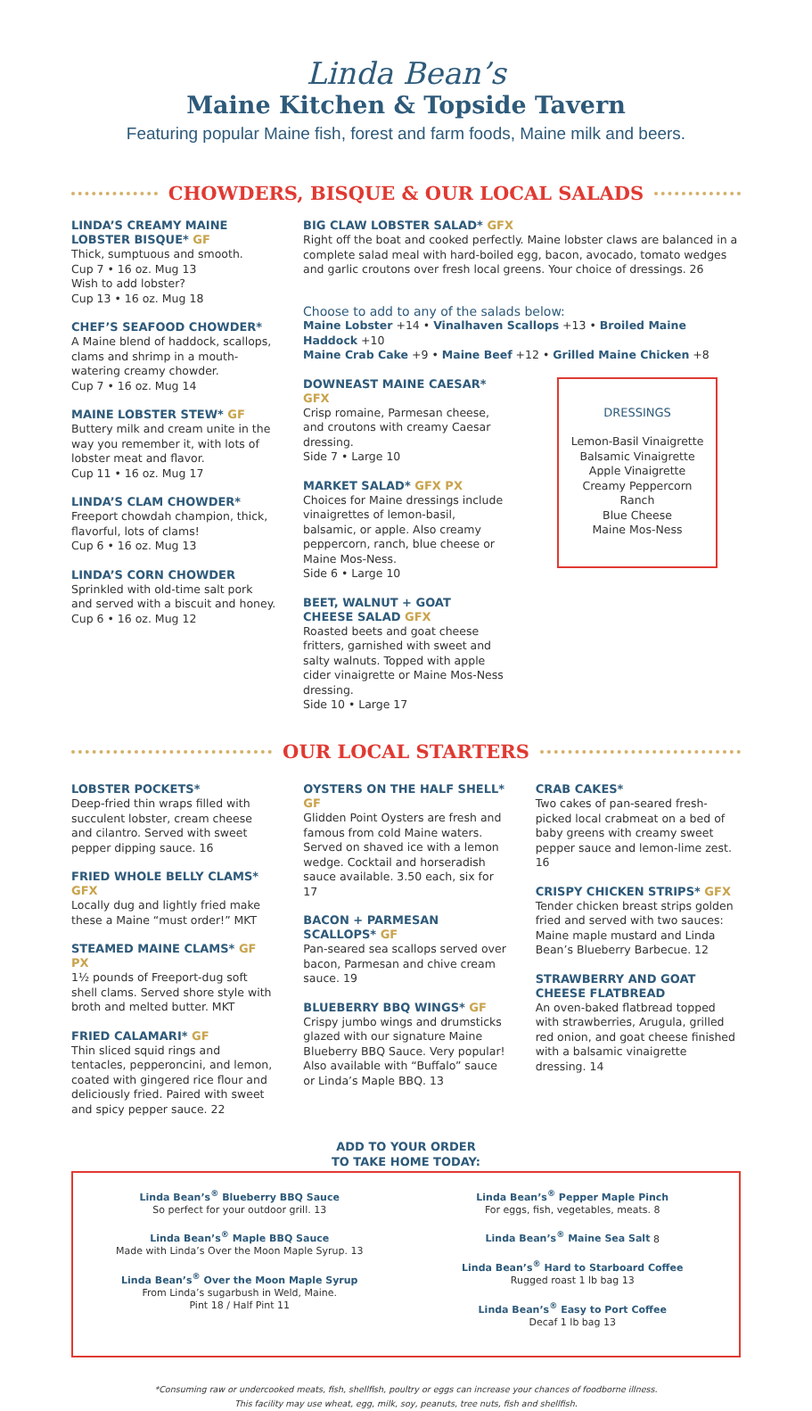Linda Bean’s
Maine Kitchen & Topside Tavern
Featuring popular Maine fish, forest and farm foods, Maine milk and beers.
CHOWDERS, BISQUE & OUR LOCAL SALADS
LINDA’S CREAMY MAINE LOBSTER BISQUE* GF
Thick, sumptuous and smooth.
Cup 7 • 16 oz. Mug 13
Wish to add lobster?
Cup 13 • 16 oz. Mug 18
CHEF’S SEAFOOD CHOWDER*
A Maine blend of haddock, scallops, clams and shrimp in a mouth-watering creamy chowder.
Cup 7 • 16 oz. Mug 14
MAINE LOBSTER STEW* GF
Buttery milk and cream unite in the way you remember it, with lots of lobster meat and flavor.
Cup 11 • 16 oz. Mug 17
LINDA’S CLAM CHOWDER*
Freeport chowdah champion, thick, flavorful, lots of clams!
Cup 6 • 16 oz. Mug 13
LINDA’S CORN CHOWDER
Sprinkled with old-time salt pork and served with a biscuit and honey.
Cup 6 • 16 oz. Mug 12
BIG CLAW LOBSTER SALAD* GFX
Right off the boat and cooked perfectly. Maine lobster claws are balanced in a complete salad meal with hard-boiled egg, bacon, avocado, tomato wedges and garlic croutons over fresh local greens. Your choice of dressings. 26
Choose to add to any of the salads below:
Maine Lobster +14 • Vinalhaven Scallops +13 • Broiled Maine Haddock +10
Maine Crab Cake +9 • Maine Beef +12 • Grilled Maine Chicken +8
DOWNEAST MAINE CAESAR* GFX
Crisp romaine, Parmesan cheese, and croutons with creamy Caesar dressing.
Side 7 • Large 10
MARKET SALAD* GFX PX
Choices for Maine dressings include vinaigrettes of lemon-basil, balsamic, or apple. Also creamy peppercorn, ranch, blue cheese or Maine Mos-Ness.
Side 6 • Large 10
BEET, WALNUT + GOAT CHEESE SALAD GFX
Roasted beets and goat cheese fritters, garnished with sweet and salty walnuts. Topped with apple cider vinaigrette or Maine Mos-Ness dressing.
Side 10 • Large 17
DRESSINGS
Lemon-Basil Vinaigrette
Balsamic Vinaigrette
Apple Vinaigrette
Creamy Peppercorn
Ranch
Blue Cheese
Maine Mos-Ness
OUR LOCAL STARTERS
LOBSTER POCKETS*
Deep-fried thin wraps filled with succulent lobster, cream cheese and cilantro. Served with sweet pepper dipping sauce. 16
FRIED WHOLE BELLY CLAMS* GFX
Locally dug and lightly fried make these a Maine “must order!” MKT
STEAMED MAINE CLAMS* GF PX
1½ pounds of Freeport-dug soft shell clams. Served shore style with broth and melted butter. MKT
FRIED CALAMARI* GF
Thin sliced squid rings and tentacles, pepperoncini, and lemon, coated with gingered rice flour and deliciously fried. Paired with sweet and spicy pepper sauce. 22
OYSTERS ON THE HALF SHELL* GF
Glidden Point Oysters are fresh and famous from cold Maine waters. Served on shaved ice with a lemon wedge. Cocktail and horseradish sauce available. 3.50 each, six for 17
BACON + PARMESAN SCALLOPS* GF
Pan-seared sea scallops served over bacon, Parmesan and chive cream sauce. 19
BLUEBERRY BBQ WINGS* GF
Crispy jumbo wings and drumsticks glazed with our signature Maine Blueberry BBQ Sauce. Very popular! Also available with “Buffalo” sauce or Linda’s Maple BBQ. 13
CRAB CAKES*
Two cakes of pan-seared fresh-picked local crabmeat on a bed of baby greens with creamy sweet pepper sauce and lemon-lime zest. 16
CRISPY CHICKEN STRIPS* GFX
Tender chicken breast strips golden fried and served with two sauces: Maine maple mustard and Linda Bean’s Blueberry Barbecue. 12
STRAWBERRY AND GOAT CHEESE FLATBREAD
An oven-baked flatbread topped with strawberries, Arugula, grilled red onion, and goat cheese finished with a balsamic vinaigrette dressing. 14
ADD TO YOUR ORDER
TO TAKE HOME TODAY:
Linda Bean’s<sup>®</sup> Blueberry BBQ Sauce
So perfect for your outdoor grill. 13
Linda Bean’s<sup>®</sup> Maple BBQ Sauce
Made with Linda’s Over the Moon Maple Syrup. 13
Linda Bean’s<sup>®</sup> Over the Moon Maple Syrup
From Linda’s sugarbush in Weld, Maine.
Pint 18 / Half Pint 11
Linda Bean’s<sup>®</sup> Pepper Maple Pinch
For eggs, fish, vegetables, meats. 8
Linda Bean’s<sup>®</sup> Maine Sea Salt 8
Linda Bean’s<sup>®</sup> Hard to Starboard Coffee
Rugged roast 1 lb bag 13
Linda Bean’s<sup>®</sup> Easy to Port Coffee
Decaf 1 lb bag 13
*Consuming raw or undercooked meats, fish, shellfish, poultry or eggs can increase your chances of foodborne illness.
This facility may use wheat, egg, milk, soy, peanuts, tree nuts, fish and shellfish.